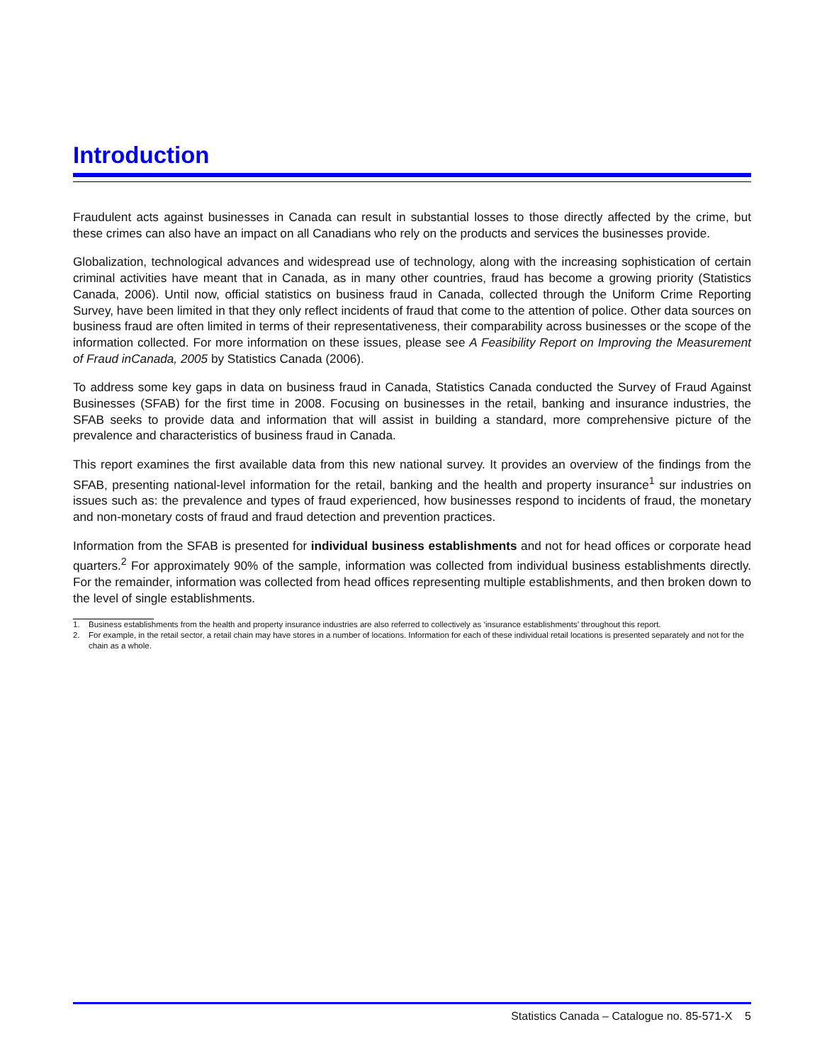Introduction
Fraudulent acts against businesses in Canada can result in substantial losses to those directly affected by the crime, but these crimes can also have an impact on all Canadians who rely on the products and services the businesses provide.
Globalization, technological advances and widespread use of technology, along with the increasing sophistication of certain criminal activities have meant that in Canada, as in many other countries, fraud has become a growing priority (Statistics Canada, 2006). Until now, official statistics on business fraud in Canada, collected through the Uniform Crime Reporting Survey, have been limited in that they only reflect incidents of fraud that come to the attention of police. Other data sources on business fraud are often limited in terms of their representativeness, their comparability across businesses or the scope of the information collected. For more information on these issues, please see A Feasibility Report on Improving the Measurement of Fraud inCanada, 2005 by Statistics Canada (2006).
To address some key gaps in data on business fraud in Canada, Statistics Canada conducted the Survey of Fraud Against Businesses (SFAB) for the first time in 2008. Focusing on businesses in the retail, banking and insurance industries, the SFAB seeks to provide data and information that will assist in building a standard, more comprehensive picture of the prevalence and characteristics of business fraud in Canada.
This report examines the first available data from this new national survey. It provides an overview of the findings from the SFAB, presenting national-level information for the retail, banking and the health and property insurance<sup>1</sup> sur industries on issues such as: the prevalence and types of fraud experienced, how businesses respond to incidents of fraud, the monetary and non-monetary costs of fraud and fraud detection and prevention practices.
Information from the SFAB is presented for individual business establishments and not for head offices or corporate head quarters.<sup>2</sup> For approximately 90% of the sample, information was collected from individual business establishments directly. For the remainder, information was collected from head offices representing multiple establishments, and then broken down to the level of single establishments.
1. Business establishments from the health and property insurance industries are also referred to collectively as ‘insurance establishments’ throughout this report.
2. For example, in the retail sector, a retail chain may have stores in a number of locations. Information for each of these individual retail locations is presented separately and not for the chain as a whole.
Statistics Canada – Catalogue no. 85-571-X 5